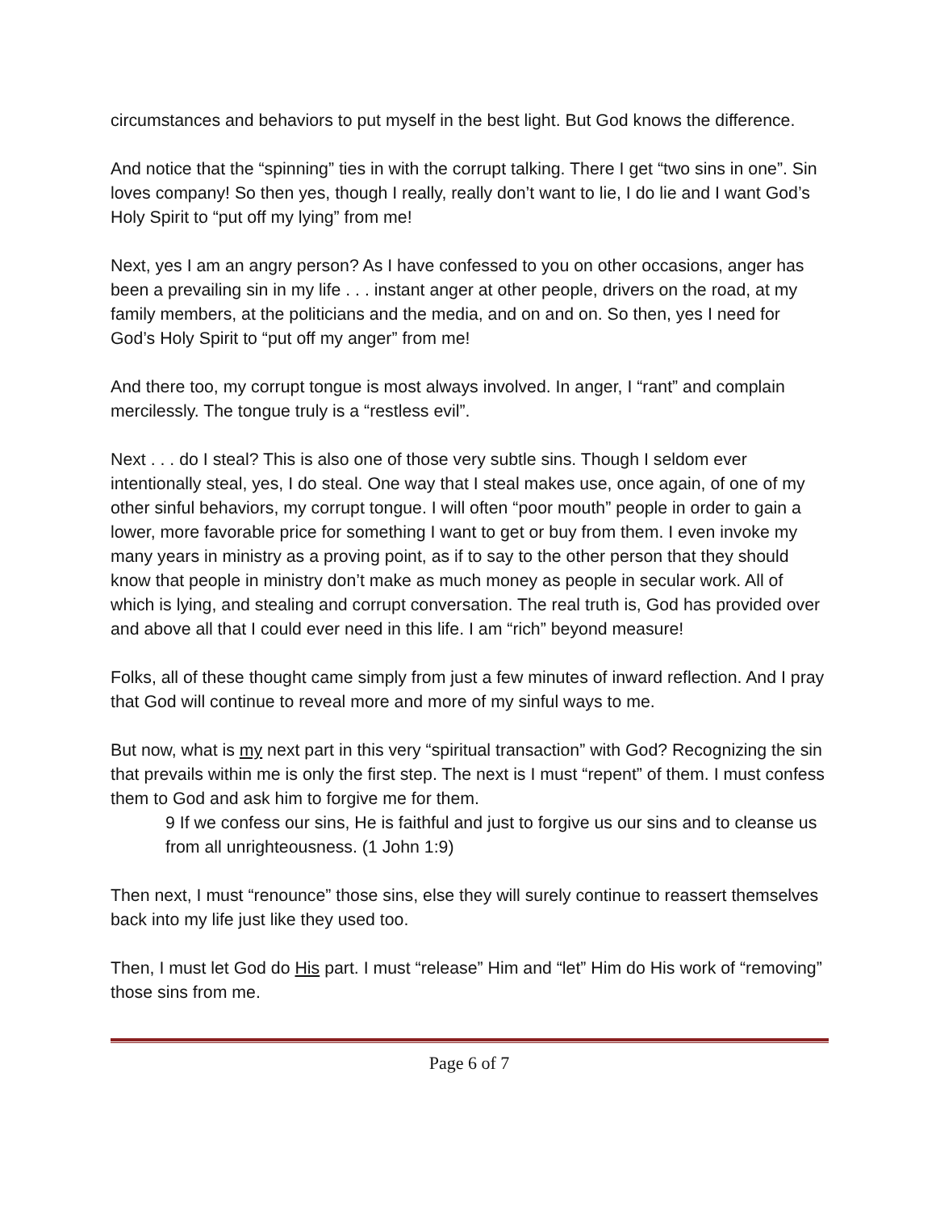circumstances and behaviors to put myself in the best light. But God knows the difference.
And notice that the “spinning” ties in with the corrupt talking. There I get “two sins in one”. Sin loves company! So then yes, though I really, really don’t want to lie, I do lie and I want God’s Holy Spirit to “put off my lying” from me!
Next, yes I am an angry person? As I have confessed to you on other occasions, anger has been a prevailing sin in my life . . . instant anger at other people, drivers on the road, at my family members, at the politicians and the media, and on and on. So then, yes I need for God’s Holy Spirit to “put off my anger” from me!
And there too, my corrupt tongue is most always involved. In anger, I “rant” and complain mercilessly. The tongue truly is a “restless evil”.
Next . . . do I steal? This is also one of those very subtle sins. Though I seldom ever intentionally steal, yes, I do steal. One way that I steal makes use, once again, of one of my other sinful behaviors, my corrupt tongue. I will often “poor mouth” people in order to gain a lower, more favorable price for something I want to get or buy from them. I even invoke my many years in ministry as a proving point, as if to say to the other person that they should know that people in ministry don’t make as much money as people in secular work. All of which is lying, and stealing and corrupt conversation. The real truth is, God has provided over and above all that I could ever need in this life. I am “rich” beyond measure!
Folks, all of these thought came simply from just a few minutes of inward reflection. And I pray that God will continue to reveal more and more of my sinful ways to me.
But now, what is my next part in this very “spiritual transaction” with God? Recognizing the sin that prevails within me is only the first step. The next is I must “repent” of them. I must confess them to God and ask him to forgive me for them.
9 If we confess our sins, He is faithful and just to forgive us our sins and to cleanse us from all unrighteousness. (1 John 1:9)
Then next, I must “renounce” those sins, else they will surely continue to reassert themselves back into my life just like they used too.
Then, I must let God do His part. I must “release” Him and “let” Him do His work of “removing” those sins from me.
Page 6 of 7